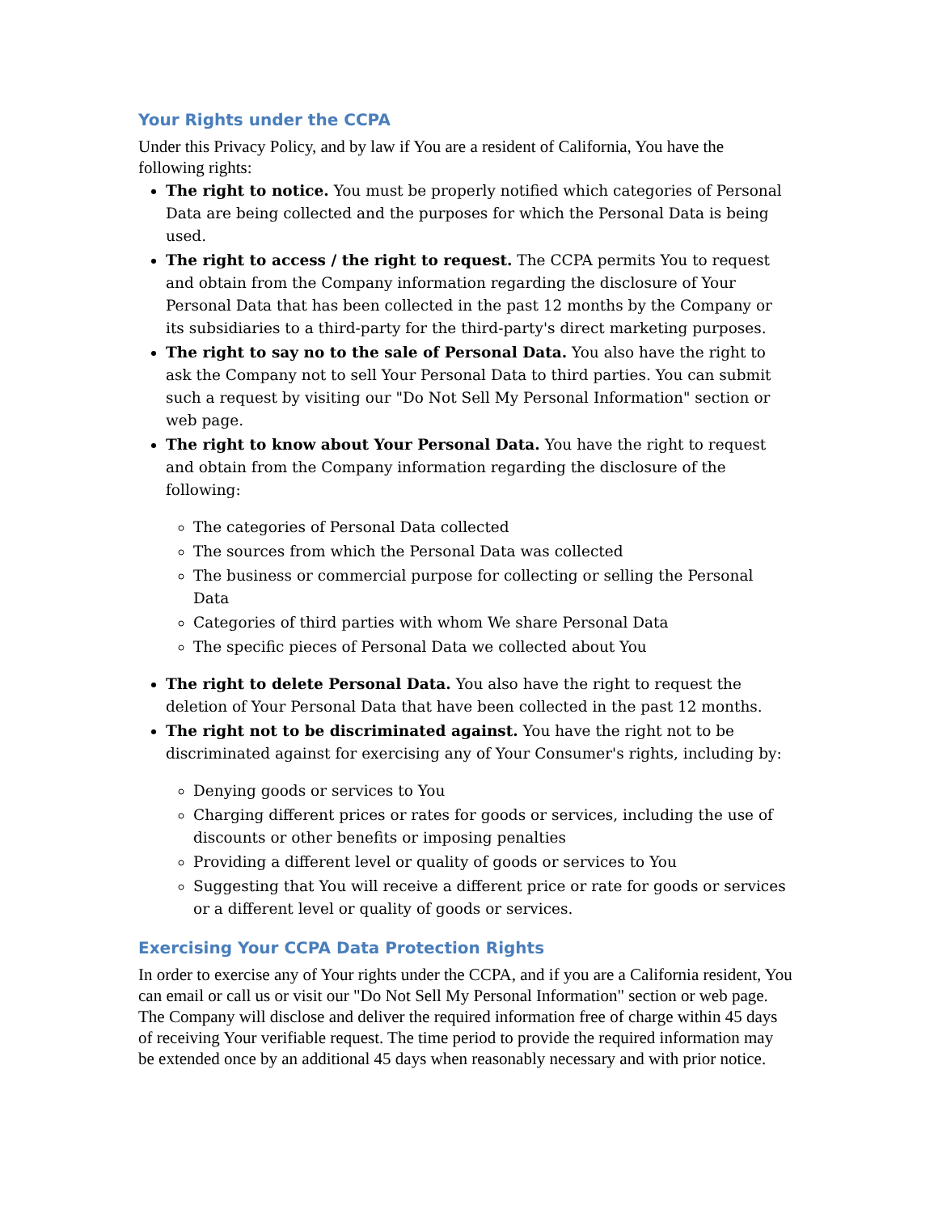Your Rights under the CCPA
Under this Privacy Policy, and by law if You are a resident of California, You have the following rights:
The right to notice. You must be properly notified which categories of Personal Data are being collected and the purposes for which the Personal Data is being used.
The right to access / the right to request. The CCPA permits You to request and obtain from the Company information regarding the disclosure of Your Personal Data that has been collected in the past 12 months by the Company or its subsidiaries to a third-party for the third-party's direct marketing purposes.
The right to say no to the sale of Personal Data. You also have the right to ask the Company not to sell Your Personal Data to third parties. You can submit such a request by visiting our "Do Not Sell My Personal Information" section or web page.
The right to know about Your Personal Data. You have the right to request and obtain from the Company information regarding the disclosure of the following:
The categories of Personal Data collected
The sources from which the Personal Data was collected
The business or commercial purpose for collecting or selling the Personal Data
Categories of third parties with whom We share Personal Data
The specific pieces of Personal Data we collected about You
The right to delete Personal Data. You also have the right to request the deletion of Your Personal Data that have been collected in the past 12 months.
The right not to be discriminated against. You have the right not to be discriminated against for exercising any of Your Consumer's rights, including by:
Denying goods or services to You
Charging different prices or rates for goods or services, including the use of discounts or other benefits or imposing penalties
Providing a different level or quality of goods or services to You
Suggesting that You will receive a different price or rate for goods or services or a different level or quality of goods or services.
Exercising Your CCPA Data Protection Rights
In order to exercise any of Your rights under the CCPA, and if you are a California resident, You can email or call us or visit our "Do Not Sell My Personal Information" section or web page.
The Company will disclose and deliver the required information free of charge within 45 days of receiving Your verifiable request. The time period to provide the required information may be extended once by an additional 45 days when reasonably necessary and with prior notice.